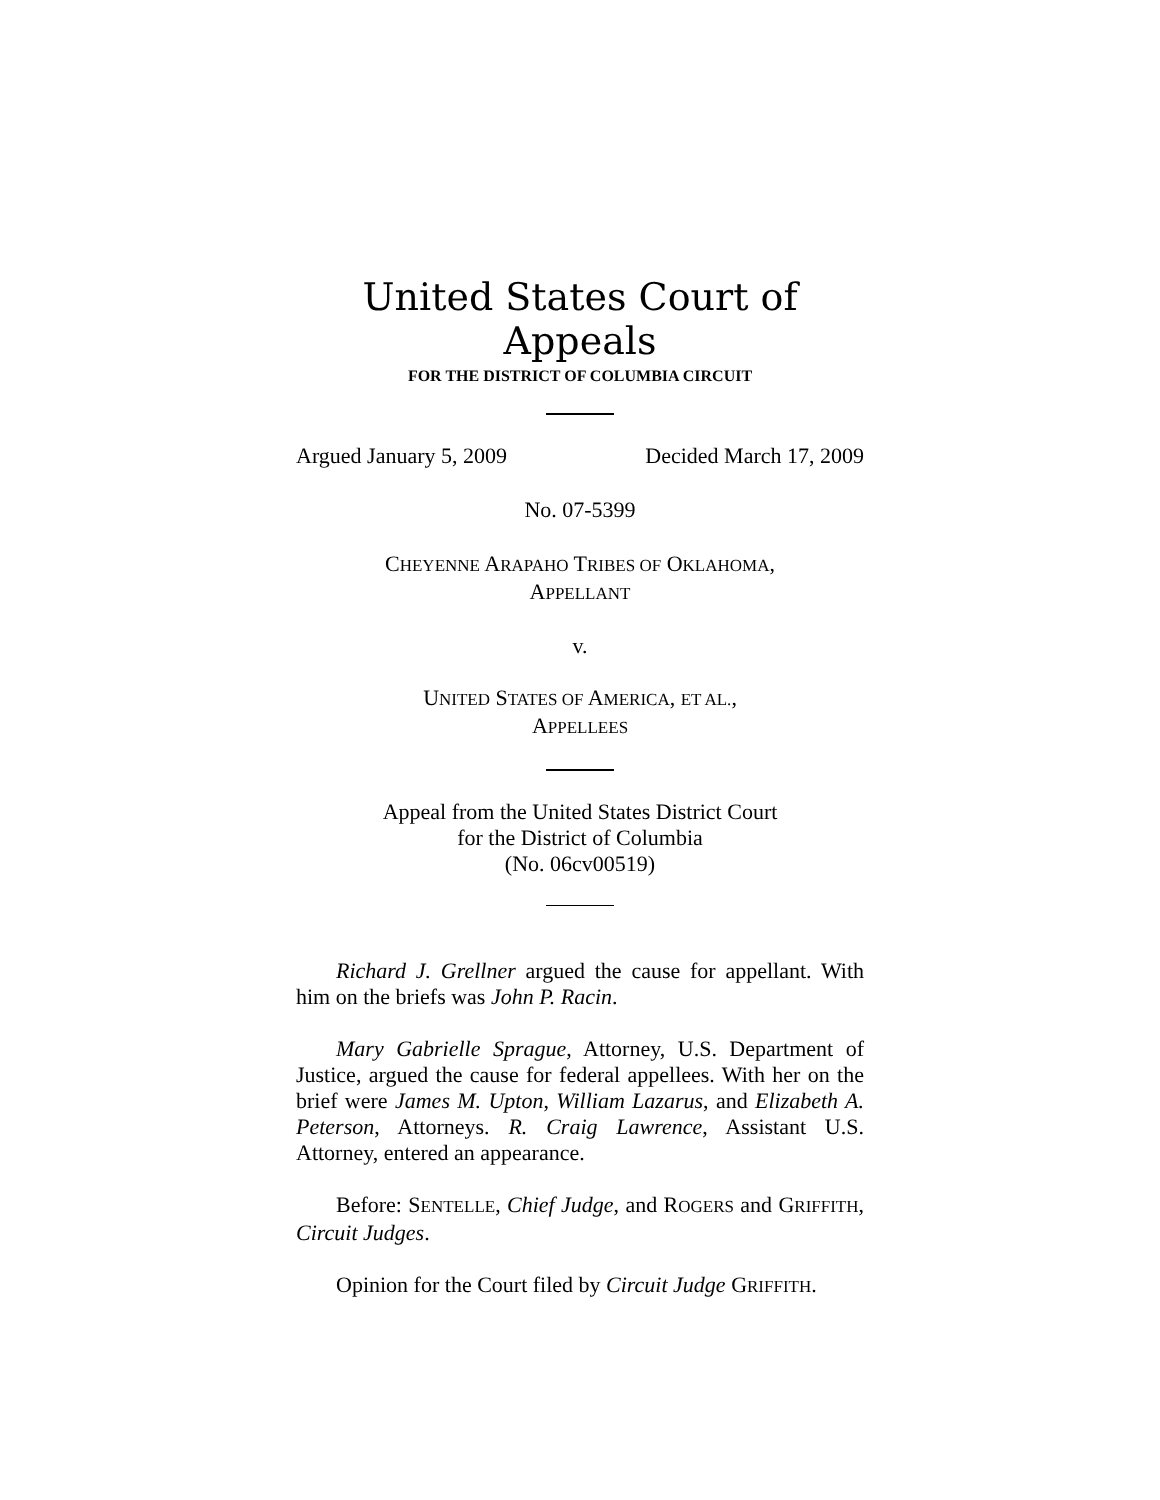United States Court of Appeals
FOR THE DISTRICT OF COLUMBIA CIRCUIT
Argued January 5, 2009 Decided March 17, 2009
No. 07-5399
CHEYENNE ARAPAHO TRIBES OF OKLAHOMA,
APPELLANT
v.
UNITED STATES OF AMERICA, ET AL.,
APPELLEES
Appeal from the United States District Court
for the District of Columbia
(No. 06cv00519)
Richard J. Grellner argued the cause for appellant. With him on the briefs was John P. Racin.
Mary Gabrielle Sprague, Attorney, U.S. Department of Justice, argued the cause for federal appellees. With her on the brief were James M. Upton, William Lazarus, and Elizabeth A. Peterson, Attorneys. R. Craig Lawrence, Assistant U.S. Attorney, entered an appearance.
Before: SENTELLE, Chief Judge, and ROGERS and GRIFFITH, Circuit Judges.
Opinion for the Court filed by Circuit Judge GRIFFITH.